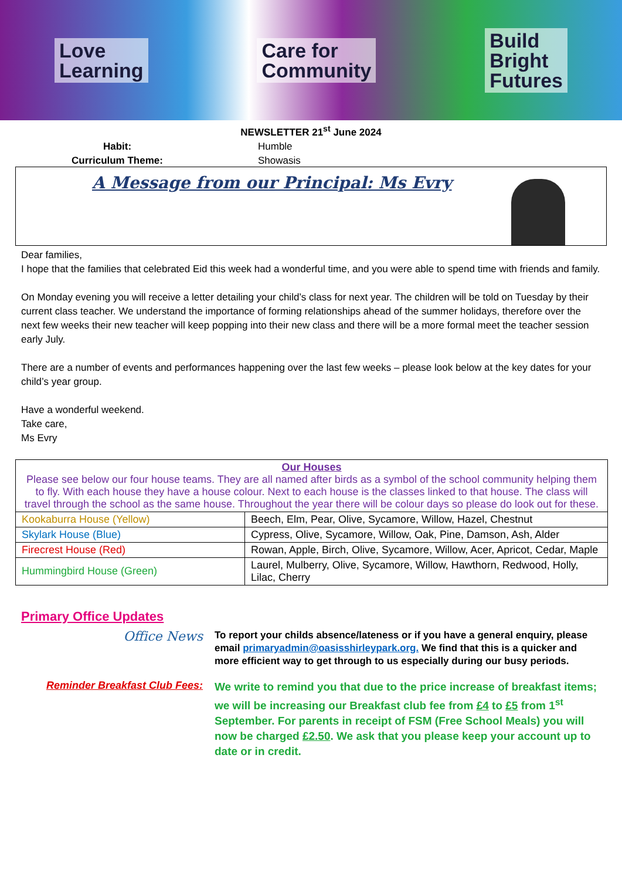Love
Learning
Care for
Community
Build
Bright
Futures
NEWSLETTER 21<sup>st</sup> June 2024
Habit: Humble Curriculum Theme: Showasis
A Message from our Principal: Ms Evry
Dear families,
I hope that the families that celebrated Eid this week had a wonderful time, and you were able to spend time with friends and family.
On Monday evening you will receive a letter detailing your child’s class for next year. The children will be told on Tuesday by their current class teacher. We understand the importance of forming relationships ahead of the summer holidays, therefore over the next few weeks their new teacher will keep popping into their new class and there will be a more formal meet the teacher session early July.
There are a number of events and performances happening over the last few weeks – please look below at the key dates for your child’s year group.
Have a wonderful weekend.
Take care,
Ms Evry
| Our Houses Please see below our four house teams. They are all named after birds as a symbol of the school community helping them to fly. With each house they have a house colour. Next to each house is the classes linked to that house. The class will travel through the school as the same house. Throughout the year there will be colour days so please do look out for these. | |
| Kookaburra House (Yellow) | Beech, Elm, Pear, Olive, Sycamore, Willow, Hazel, Chestnut |
| Skylark House (Blue) | Cypress, Olive, Sycamore, Willow, Oak, Pine, Damson, Ash, Alder |
| Firecrest House (Red) | Rowan, Apple, Birch, Olive, Sycamore, Willow, Acer, Apricot, Cedar, Maple |
| Hummingbird House (Green) | Laurel, Mulberry, Olive, Sycamore, Willow, Hawthorn, Redwood, Holly, Lilac, Cherry |
Primary Office Updates
Office News
To report your childs absence/lateness or if you have a general enquiry, please email primaryadmin@oasisshirleypark.org. We find that this is a quicker and more efficient way to get through to us especially during our busy periods.
Reminder Breakfast Club Fees:
We write to remind you that due to the price increase of breakfast items; we will be increasing our Breakfast club fee from £4 to £5 from 1<sup>st</sup> September. For parents in receipt of FSM (Free School Meals) you will now be charged £2.50. We ask that you please keep your account up to date or in credit.